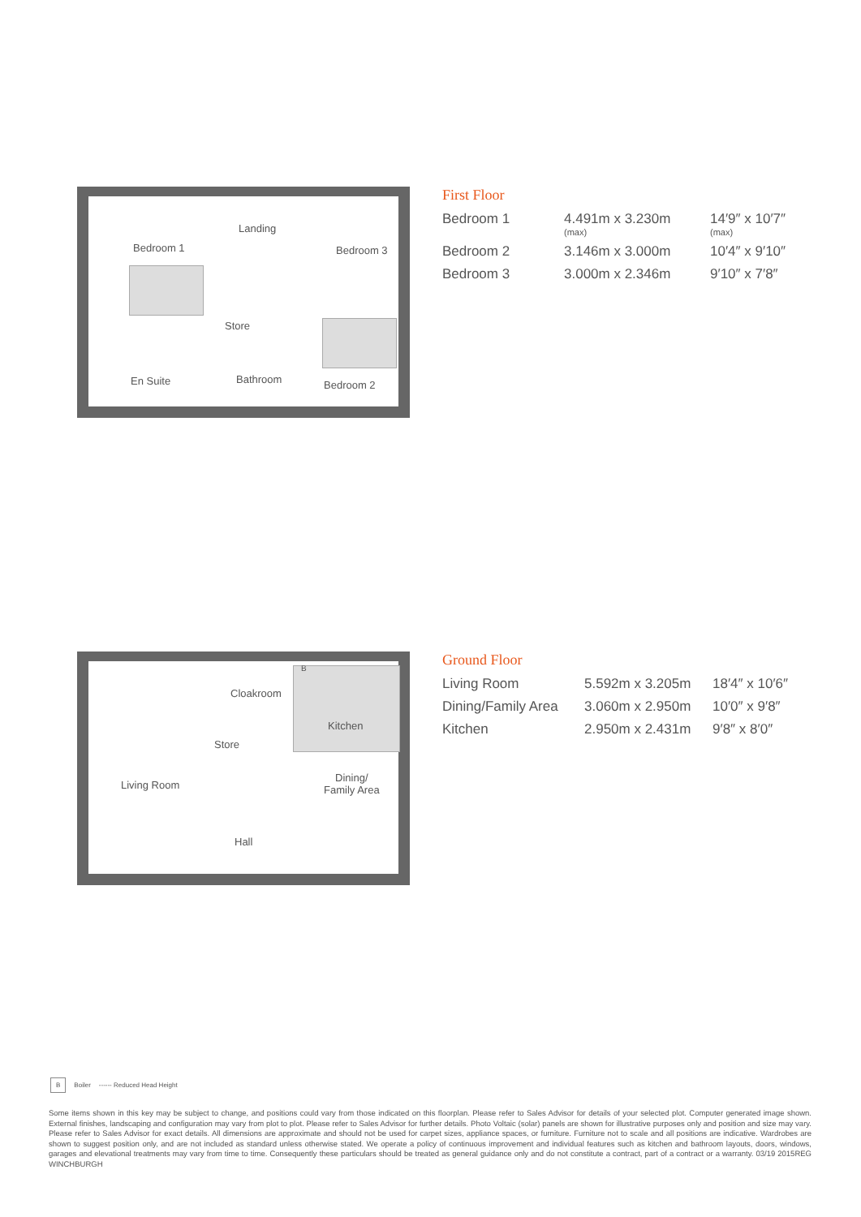Bedroom 1
Landing
Bedroom 3
Store
En Suite Bathroom Bedroom 2
First Floor
| Bedroom 1 | 4.491m x 3.230m (max) | 14′9″ x 10′7″ (max) |
| Bedroom 2 | 3.146m x 3.000m | 10′4″ x 9′10″ |
| Bedroom 3 | 3.000m x 2.346m | 9′10″ x 7′8″ |
B
Cloakroom
Kitchen
Store
Living Room
Dining/
Family Area
Hall
Ground Floor
| Living Room | 5.592m x 3.205m | 18′4″ x 10′6″ |
| Dining/Family Area | 3.060m x 2.950m | 10′0″ x 9′8″ |
| Kitchen | 2.950m x 2.431m | 9′8″ x 8′0″ |
B Boiler ------ Reduced Head Height
Some items shown in this key may be subject to change, and positions could vary from those indicated on this floorplan. Please refer to Sales Advisor for details of your selected plot. Computer generated image shown. External finishes, landscaping and configuration may vary from plot to plot. Please refer to Sales Advisor for further details. Photo Voltaic (solar) panels are shown for illustrative purposes only and position and size may vary. Please refer to Sales Advisor for exact details. All dimensions are approximate and should not be used for carpet sizes, appliance spaces, or furniture. Furniture not to scale and all positions are indicative. Wardrobes are shown to suggest position only, and are not included as standard unless otherwise stated. We operate a policy of continuous improvement and individual features such as kitchen and bathroom layouts, doors, windows, garages and elevational treatments may vary from time to time. Consequently these particulars should be treated as general guidance only and do not constitute a contract, part of a contract or a warranty. 03/19 2015REG WINCHBURGH